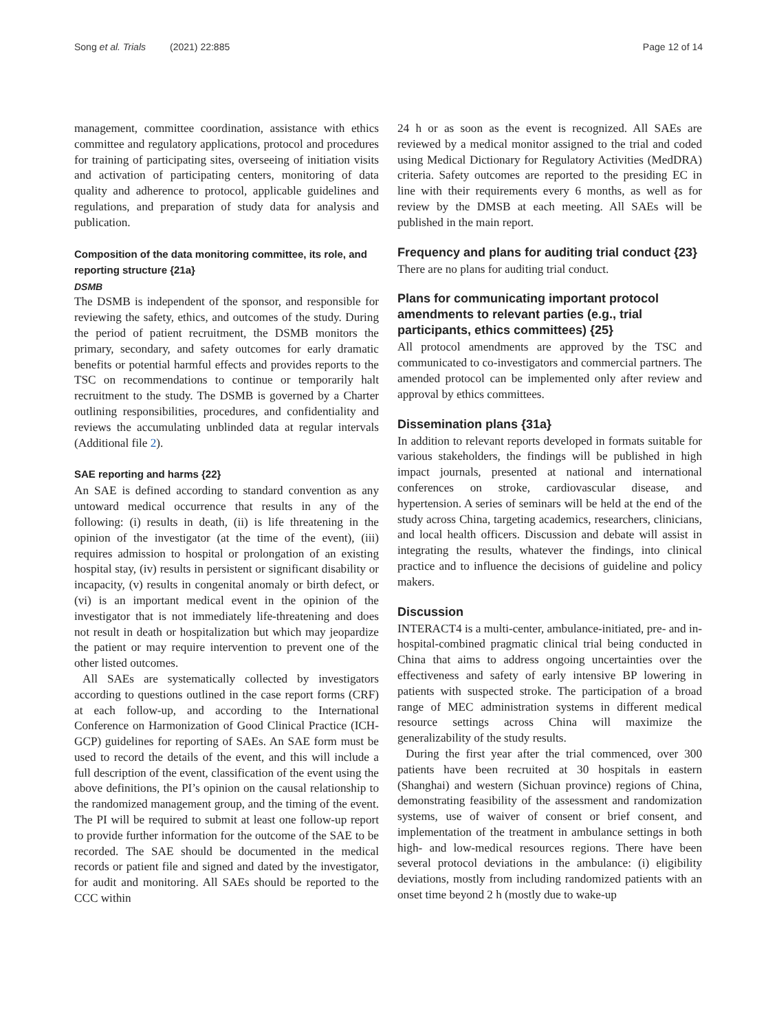Song et al. Trials (2021) 22:885 Page 12 of 14
management, committee coordination, assistance with ethics committee and regulatory applications, protocol and procedures for training of participating sites, overseeing of initiation visits and activation of participating centers, monitoring of data quality and adherence to protocol, applicable guidelines and regulations, and preparation of study data for analysis and publication.
Composition of the data monitoring committee, its role, and reporting structure {21a}
DSMB
The DSMB is independent of the sponsor, and responsible for reviewing the safety, ethics, and outcomes of the study. During the period of patient recruitment, the DSMB monitors the primary, secondary, and safety outcomes for early dramatic benefits or potential harmful effects and provides reports to the TSC on recommendations to continue or temporarily halt recruitment to the study. The DSMB is governed by a Charter outlining responsibilities, procedures, and confidentiality and reviews the accumulating unblinded data at regular intervals (Additional file 2).
SAE reporting and harms {22}
An SAE is defined according to standard convention as any untoward medical occurrence that results in any of the following: (i) results in death, (ii) is life threatening in the opinion of the investigator (at the time of the event), (iii) requires admission to hospital or prolongation of an existing hospital stay, (iv) results in persistent or significant disability or incapacity, (v) results in congenital anomaly or birth defect, or (vi) is an important medical event in the opinion of the investigator that is not immediately life-threatening and does not result in death or hospitalization but which may jeopardize the patient or may require intervention to prevent one of the other listed outcomes.
All SAEs are systematically collected by investigators according to questions outlined in the case report forms (CRF) at each follow-up, and according to the International Conference on Harmonization of Good Clinical Practice (ICH-GCP) guidelines for reporting of SAEs. An SAE form must be used to record the details of the event, and this will include a full description of the event, classification of the event using the above definitions, the PI’s opinion on the causal relationship to the randomized management group, and the timing of the event. The PI will be required to submit at least one follow-up report to provide further information for the outcome of the SAE to be recorded. The SAE should be documented in the medical records or patient file and signed and dated by the investigator, for audit and monitoring. All SAEs should be reported to the CCC within
24 h or as soon as the event is recognized. All SAEs are reviewed by a medical monitor assigned to the trial and coded using Medical Dictionary for Regulatory Activities (MedDRA) criteria. Safety outcomes are reported to the presiding EC in line with their requirements every 6 months, as well as for review by the DMSB at each meeting. All SAEs will be published in the main report.
Frequency and plans for auditing trial conduct {23}
There are no plans for auditing trial conduct.
Plans for communicating important protocol amendments to relevant parties (e.g., trial participants, ethics committees) {25}
All protocol amendments are approved by the TSC and communicated to co-investigators and commercial partners. The amended protocol can be implemented only after review and approval by ethics committees.
Dissemination plans {31a}
In addition to relevant reports developed in formats suitable for various stakeholders, the findings will be published in high impact journals, presented at national and international conferences on stroke, cardiovascular disease, and hypertension. A series of seminars will be held at the end of the study across China, targeting academics, researchers, clinicians, and local health officers. Discussion and debate will assist in integrating the results, whatever the findings, into clinical practice and to influence the decisions of guideline and policy makers.
Discussion
INTERACT4 is a multi-center, ambulance-initiated, pre- and in-hospital-combined pragmatic clinical trial being conducted in China that aims to address ongoing uncertainties over the effectiveness and safety of early intensive BP lowering in patients with suspected stroke. The participation of a broad range of MEC administration systems in different medical resource settings across China will maximize the generalizability of the study results.
During the first year after the trial commenced, over 300 patients have been recruited at 30 hospitals in eastern (Shanghai) and western (Sichuan province) regions of China, demonstrating feasibility of the assessment and randomization systems, use of waiver of consent or brief consent, and implementation of the treatment in ambulance settings in both high- and low-medical resources regions. There have been several protocol deviations in the ambulance: (i) eligibility deviations, mostly from including randomized patients with an onset time beyond 2 h (mostly due to wake-up